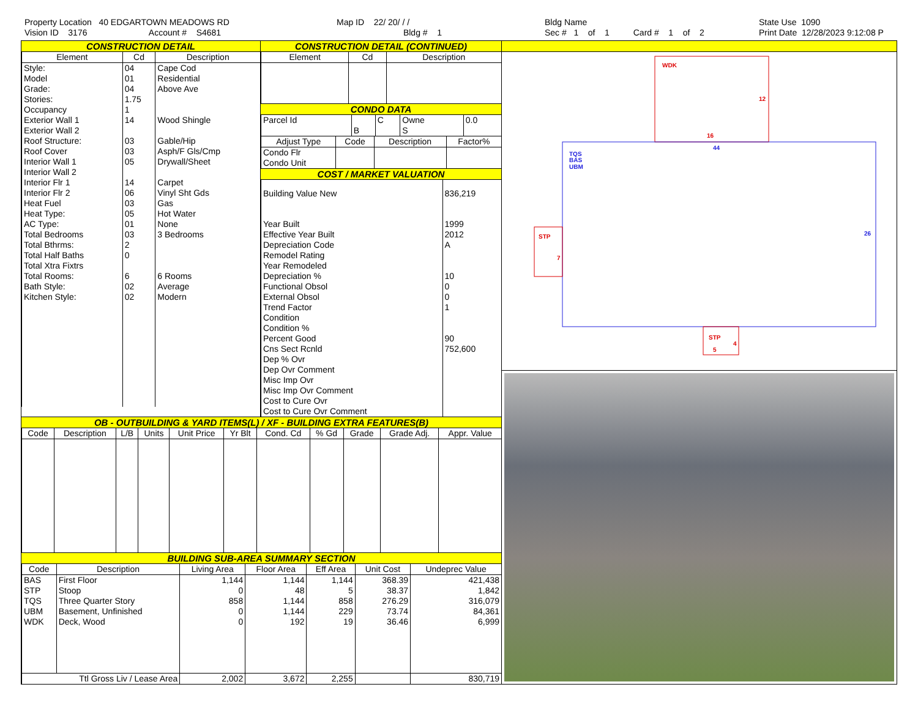Property Location 40 EDGARTOWN MEADOWS RD Vision ID 3176 Account # S4681
Map ID 22/ 20/ / / Bldg # 1
Bldg Name Sec # 1 of 1 Card # 1 of 2
State Use 1090 Print Date 12/28/2023 9:12:08 P
CONSTRUCTION DETAIL
| Element | Cd | Description |
| --- | --- | --- |
| Style: | 04 | Cape Cod |
| Model | 01 | Residential |
| Grade: | 04 | Above Ave |
| Stories: | 1.75 | |
| Occupancy | 1 | |
| Exterior Wall 1 | 14 | Wood Shingle |
| Exterior Wall 2 | | |
| Roof Structure: | 03 | Gable/Hip |
| Roof Cover | 03 | Asph/F Gls/Cmp |
| Interior Wall 1 | 05 | Drywall/Sheet |
| Interior Wall 2 | | |
| Interior Flr 1 | 14 | Carpet |
| Interior Flr 2 | 06 | Vinyl Sht Gds |
| Heat Fuel | 03 | Gas |
| Heat Type: | 05 | Hot Water |
| AC Type: | 01 | None |
| Total Bedrooms | 03 | 3 Bedrooms |
| Total Bthrms: | 2 | |
| Total Half Baths | 0 | |
| Total Xtra Fixtrs | | |
| Total Rooms: | 6 | 6 Rooms |
| Bath Style: | 02 | Average |
| Kitchen Style: | 02 | Modern |
CONSTRUCTION DETAIL (CONTINUED)
| Element | Cd | Description |
| --- | --- | --- |
CONDO DATA
| Parcel Id | | C | Owne | 0.0 |
| | B | | S | |
| Adjust Type | Code | Description | Factor% |
| --- | --- | --- | --- |
| Condo Flr Condo Unit | | | |
COST / MARKET VALUATION
| Building Value New | 836,219 |
| Year Built | 1999 |
| Effective Year Built | 2012 |
| Depreciation Code | A |
| Remodel Rating | |
| Year Remodeled | |
| Depreciation % | 10 |
| Functional Obsol | 0 |
| External Obsol | 0 |
| Trend Factor | 1 |
| Condition | |
| Condition % | |
| Percent Good | 90 |
| Cns Sect Rcnld | 752,600 |
| Dep % Ovr | |
| Dep Ovr Comment | |
| Misc Imp Ovr | |
| Misc Imp Ovr Comment | |
| Cost to Cure Ovr | |
| Cost to Cure Ovr Comment | |
OB - OUTBUILDING & YARD ITEMS(L) / XF - BUILDING EXTRA FEATURES(B)
| Code | Description | L/B | Units | Unit Price | Yr Blt | Cond. Cd | % Gd | Grade | Grade Adj. | Appr. Value |
| --- | --- | --- | --- | --- | --- | --- | --- | --- | --- | --- |
BUILDING SUB-AREA SUMMARY SECTION
| Code | Description | Living Area | Floor Area | Eff Area | Unit Cost | Undeprec Value |
| --- | --- | --- | --- | --- | --- | --- |
| BAS | First Floor | 1,144 | 1,144 | 1,144 | 368.39 | 421,438 |
| STP | Stoop | 0 | 48 | 5 | 38.37 | 1,842 |
| TQS | Three Quarter Story | 858 | 1,144 | 858 | 276.29 | 316,079 |
| UBM | Basement, Unfinished | 0 | 1,144 | 229 | 73.74 | 84,361 |
| WDK | Deck, Wood | 0 | 192 | 19 | 36.46 | 6,999 |
| Ttl Gross Liv / Lease Area | | 2,002 | 3,672 | 2,255 | | 830,719 |
WDK
12
16
44
TQS
BAS
UBM
26
STP
7
STP
5
4